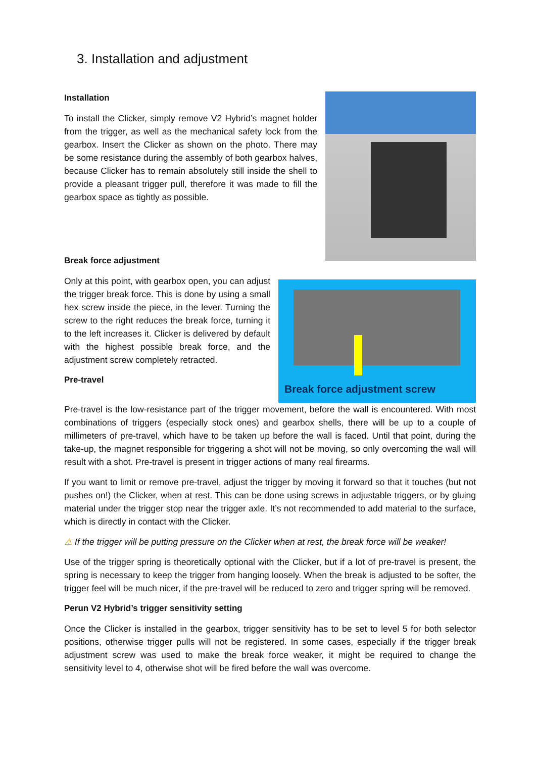3. Installation and adjustment
Installation
To install the Clicker, simply remove V2 Hybrid’s magnet holder from the trigger, as well as the mechanical safety lock from the gearbox. Insert the Clicker as shown on the photo. There may be some resistance during the assembly of both gearbox halves, because Clicker has to remain absolutely still inside the shell to provide a pleasant trigger pull, therefore it was made to fill the gearbox space as tightly as possible.
Break force adjustment
Break force adjustment screw
Only at this point, with gearbox open, you can adjust the trigger break force. This is done by using a small hex screw inside the piece, in the lever. Turning the screw to the right reduces the break force, turning it to the left increases it. Clicker is delivered by default with the highest possible break force, and the adjustment screw completely retracted.
Pre-travel
Pre-travel is the low-resistance part of the trigger movement, before the wall is encountered. With most combinations of triggers (especially stock ones) and gearbox shells, there will be up to a couple of millimeters of pre-travel, which have to be taken up before the wall is faced. Until that point, during the take-up, the magnet responsible for triggering a shot will not be moving, so only overcoming the wall will result with a shot. Pre-travel is present in trigger actions of many real firearms.
If you want to limit or remove pre-travel, adjust the trigger by moving it forward so that it touches (but not pushes on!) the Clicker, when at rest. This can be done using screws in adjustable triggers, or by gluing material under the trigger stop near the trigger axle. It’s not recommended to add material to the surface, which is directly in contact with the Clicker.
⚠ If the trigger will be putting pressure on the Clicker when at rest, the break force will be weaker!
Use of the trigger spring is theoretically optional with the Clicker, but if a lot of pre-travel is present, the spring is necessary to keep the trigger from hanging loosely. When the break is adjusted to be softer, the trigger feel will be much nicer, if the pre-travel will be reduced to zero and trigger spring will be removed.
Perun V2 Hybrid’s trigger sensitivity setting
Once the Clicker is installed in the gearbox, trigger sensitivity has to be set to level 5 for both selector positions, otherwise trigger pulls will not be registered. In some cases, especially if the trigger break adjustment screw was used to make the break force weaker, it might be required to change the sensitivity level to 4, otherwise shot will be fired before the wall was overcome.